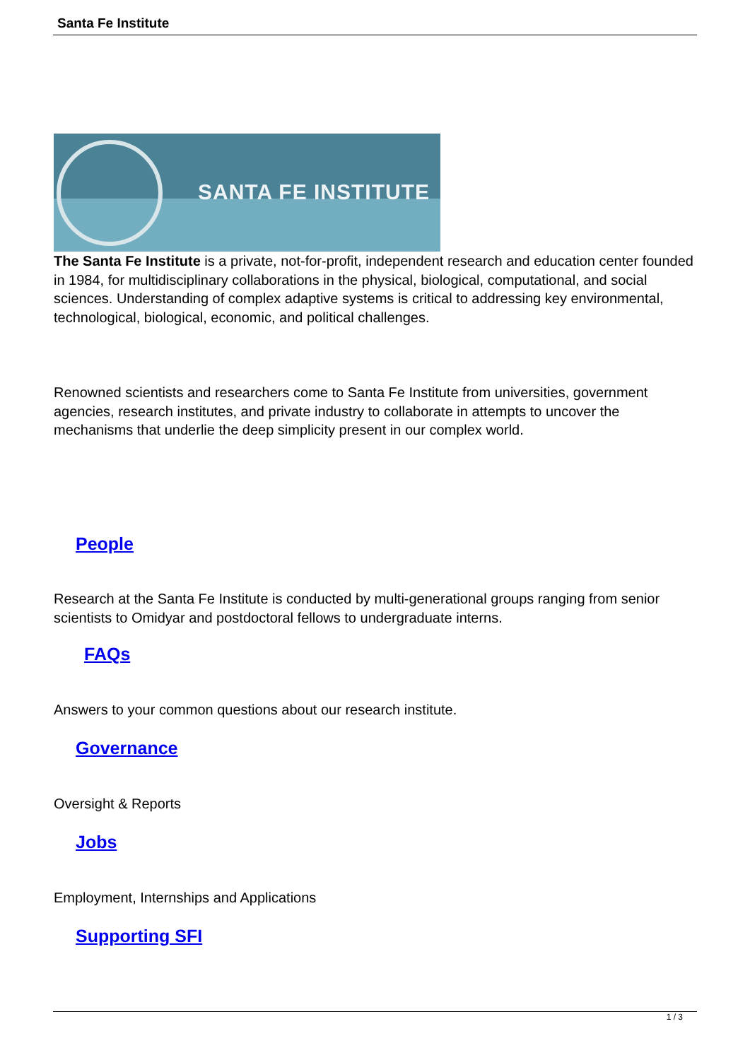Santa Fe Institute
SANTA FE INSTITUTE
The Santa Fe Institute is a private, not-for-profit, independent research and education center founded in 1984, for multidisciplinary collaborations in the physical, biological, computational, and social sciences. Understanding of complex adaptive systems is critical to addressing key environmental, technological, biological, economic, and political challenges.
Renowned scientists and researchers come to Santa Fe Institute from universities, government agencies, research institutes, and private industry to collaborate in attempts to uncover the mechanisms that underlie the deep simplicity present in our complex world.
People
Research at the Santa Fe Institute is conducted by multi-generational groups ranging from senior scientists to Omidyar and postdoctoral fellows to undergraduate interns.
FAQs
Answers to your common questions about our research institute.
Governance
Oversight & Reports
Jobs
Employment, Internships and Applications
Supporting SFI
1 / 3